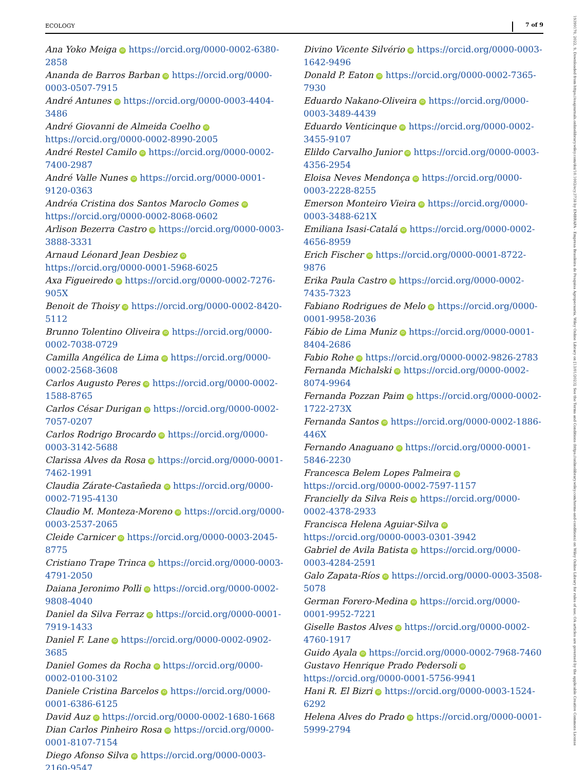ECOLOGY 7 of 9
Ana Yoko Meiga iD https://orcid.org/0000-0002-6380-2858
Ananda de Barros Barban iD https://orcid.org/0000-0003-0507-7915
André Antunes iD https://orcid.org/0000-0003-4404-3486
André Giovanni de Almeida Coelho iD https://orcid.org/0000-0002-8990-2005
André Restel Camilo iD https://orcid.org/0000-0002-7400-2987
André Valle Nunes iD https://orcid.org/0000-0001-9120-0363
Andréa Cristina dos Santos Maroclo Gomes iD https://orcid.org/0000-0002-8068-0602
Arlison Bezerra Castro iD https://orcid.org/0000-0003-3888-3331
Arnaud Léonard Jean Desbiez iD https://orcid.org/0000-0001-5968-6025
Axa Figueiredo iD https://orcid.org/0000-0002-7276-905X
Benoit de Thoisy iD https://orcid.org/0000-0002-8420-5112
Brunno Tolentino Oliveira iD https://orcid.org/0000-0002-7038-0729
Camilla Angélica de Lima iD https://orcid.org/0000-0002-2568-3608
Carlos Augusto Peres iD https://orcid.org/0000-0002-1588-8765
Carlos César Durigan iD https://orcid.org/0000-0002-7057-0207
Carlos Rodrigo Brocardo iD https://orcid.org/0000-0003-3142-5688
Clarissa Alves da Rosa iD https://orcid.org/0000-0001-7462-1991
Claudia Zárate-Castañeda iD https://orcid.org/0000-0002-7195-4130
Claudio M. Monteza-Moreno iD https://orcid.org/0000-0003-2537-2065
Cleide Carnicer iD https://orcid.org/0000-0003-2045-8775
Cristiano Trape Trinca iD https://orcid.org/0000-0003-4791-2050
Daiana Jeronimo Polli iD https://orcid.org/0000-0002-9808-4040
Daniel da Silva Ferraz iD https://orcid.org/0000-0001-7919-1433
Daniel F. Lane iD https://orcid.org/0000-0002-0902-3685
Daniel Gomes da Rocha iD https://orcid.org/0000-0002-0100-3102
Daniele Cristina Barcelos iD https://orcid.org/0000-0001-6386-6125
David Auz iD https://orcid.org/0000-0002-1680-1668
Dian Carlos Pinheiro Rosa iD https://orcid.org/0000-0001-8107-7154
Diego Afonso Silva iD https://orcid.org/0000-0003-2160-9547
Divino Vicente Silvério iD https://orcid.org/0000-0003-1642-9496
Donald P. Eaton iD https://orcid.org/0000-0002-7365-7930
Eduardo Nakano-Oliveira iD https://orcid.org/0000-0003-3489-4439
Eduardo Venticinque iD https://orcid.org/0000-0002-3455-9107
Elildo Carvalho Junior iD https://orcid.org/0000-0003-4356-2954
Eloisa Neves Mendonça iD https://orcid.org/0000-0003-2228-8255
Emerson Monteiro Vieira iD https://orcid.org/0000-0003-3488-621X
Emiliana Isasi-Catalá iD https://orcid.org/0000-0002-4656-8959
Erich Fischer iD https://orcid.org/0000-0001-8722-9876
Erika Paula Castro iD https://orcid.org/0000-0002-7435-7323
Fabiano Rodrigues de Melo iD https://orcid.org/0000-0001-9958-2036
Fábio de Lima Muniz iD https://orcid.org/0000-0001-8404-2686
Fabio Rohe iD https://orcid.org/0000-0002-9826-2783
Fernanda Michalski iD https://orcid.org/0000-0002-8074-9964
Fernanda Pozzan Paim iD https://orcid.org/0000-0002-1722-273X
Fernanda Santos iD https://orcid.org/0000-0002-1886-446X
Fernando Anaguano iD https://orcid.org/0000-0001-5846-2230
Francesca Belem Lopes Palmeira iD https://orcid.org/0000-0002-7597-1157
Francielly da Silva Reis iD https://orcid.org/0000-0002-4378-2933
Francisca Helena Aguiar-Silva iD https://orcid.org/0000-0003-0301-3942
Gabriel de Avila Batista iD https://orcid.org/0000-0003-4284-2591
Galo Zapata-Ríos iD https://orcid.org/0000-0003-3508-5078
German Forero-Medina iD https://orcid.org/0000-0001-9952-7221
Giselle Bastos Alves iD https://orcid.org/0000-0002-4760-1917
Guido Ayala iD https://orcid.org/0000-0002-7968-7460
Gustavo Henrique Prado Pedersoli iD https://orcid.org/0000-0001-5756-9941
Hani R. El Bizri iD https://orcid.org/0000-0003-1524-6292
Helena Alves do Prado iD https://orcid.org/0000-0001-5999-2794
19399170, 2022, 9, Downloaded from https://esajournals.onlinelibrary.wiley.com/doi/10.1002/ecy.3738 by EMBRAPA - Empresa Brasileira de Pesquisa Agropecuaria, Wiley Online Library on [13/01/2023]. See the Terms and Conditions (https://onlinelibrary.wiley.com/terms-and-conditions) on Wiley Online Library for rules of use; OA articles are governed by the applicable Creative Commons License